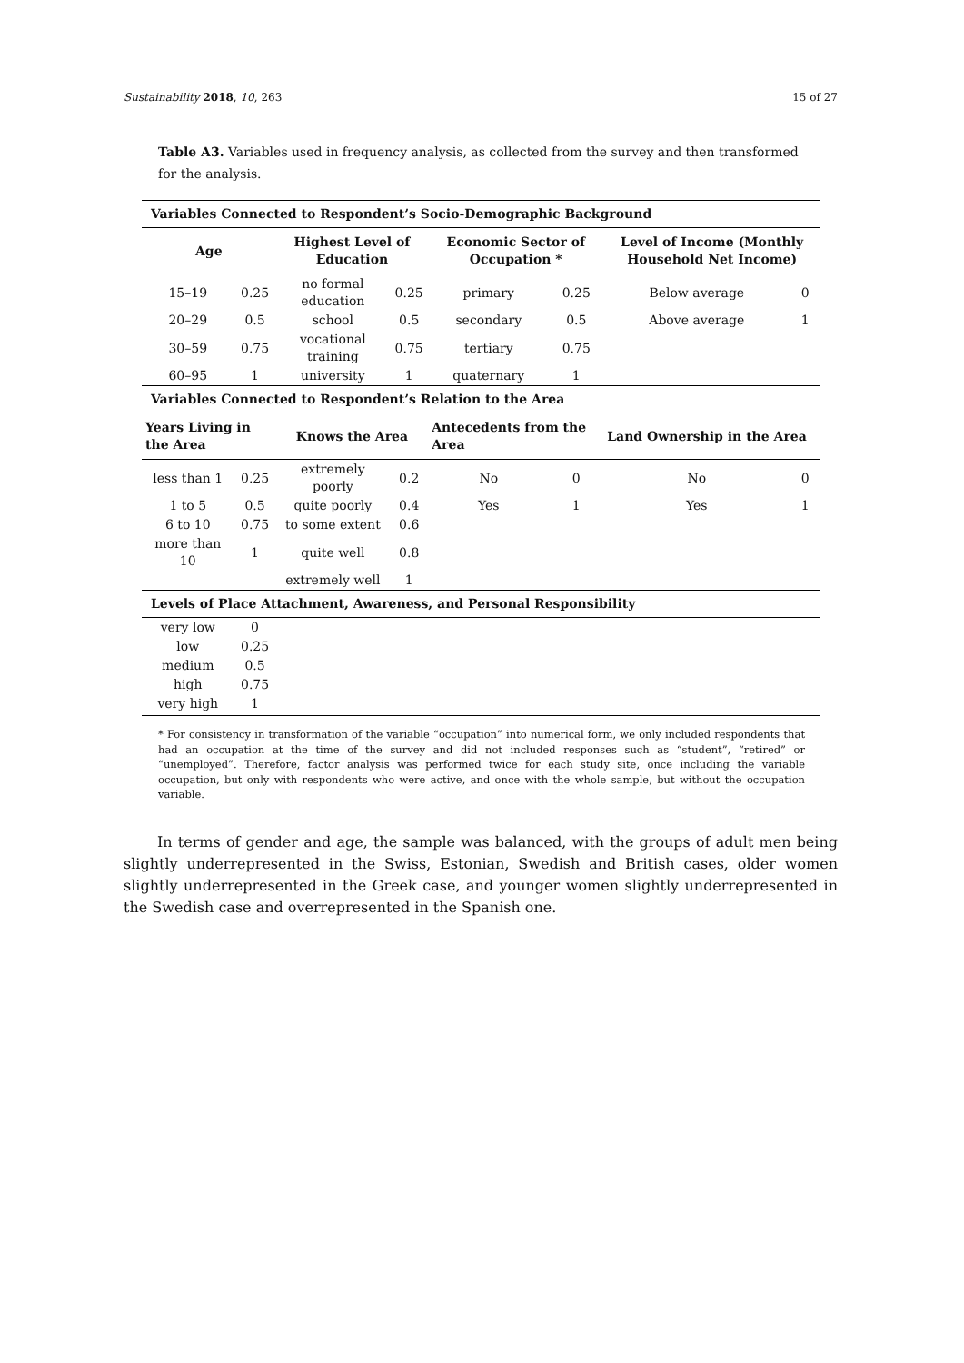Sustainability 2018, 10, 263 15 of 27
Table A3. Variables used in frequency analysis, as collected from the survey and then transformed for the analysis.
| Variables Connected to Respondent’s Socio-Demographic Background | | | | | | | |
| --- | --- | --- | --- | --- | --- | --- | --- |
| Age | | Highest Level of Education | | Economic Sector of Occupation * | | Level of Income (Monthly Household Net Income) | |
| 15–19 | 0.25 | no formal education | 0.25 | primary | 0.25 | Below average | 0 |
| 20–29 | 0.5 | school | 0.5 | secondary | 0.5 | Above average | 1 |
| 30–59 | 0.75 | vocational training | 0.75 | tertiary | 0.75 | | |
| 60–95 | 1 | university | 1 | quaternary | 1 | | |
| Variables Connected to Respondent’s Relation to the Area | | | | | | | |
| Years Living in the Area | | Knows the Area | | Antecedents from the Area | | Land Ownership in the Area | |
| less than 1 | 0.25 | extremely poorly | 0.2 | No | 0 | No | 0 |
| 1 to 5 | 0.5 | quite poorly | 0.4 | Yes | 1 | Yes | 1 |
| 6 to 10 | 0.75 | to some extent | 0.6 | | | | |
| more than 10 | 1 | quite well | 0.8 | | | | |
| | | extremely well | 1 | | | | |
| Levels of Place Attachment, Awareness, and Personal Responsibility | | | | | | | |
| very low | 0 | | | | | | |
| low | 0.25 | | | | | | |
| medium | 0.5 | | | | | | |
| high | 0.75 | | | | | | |
| very high | 1 | | | | | | |
* For consistency in transformation of the variable “occupation” into numerical form, we only included respondents that had an occupation at the time of the survey and did not included responses such as “student”, “retired” or “unemployed”. Therefore, factor analysis was performed twice for each study site, once including the variable occupation, but only with respondents who were active, and once with the whole sample, but without the occupation variable.
In terms of gender and age, the sample was balanced, with the groups of adult men being slightly underrepresented in the Swiss, Estonian, Swedish and British cases, older women slightly underrepresented in the Greek case, and younger women slightly underrepresented in the Swedish case and overrepresented in the Spanish one.